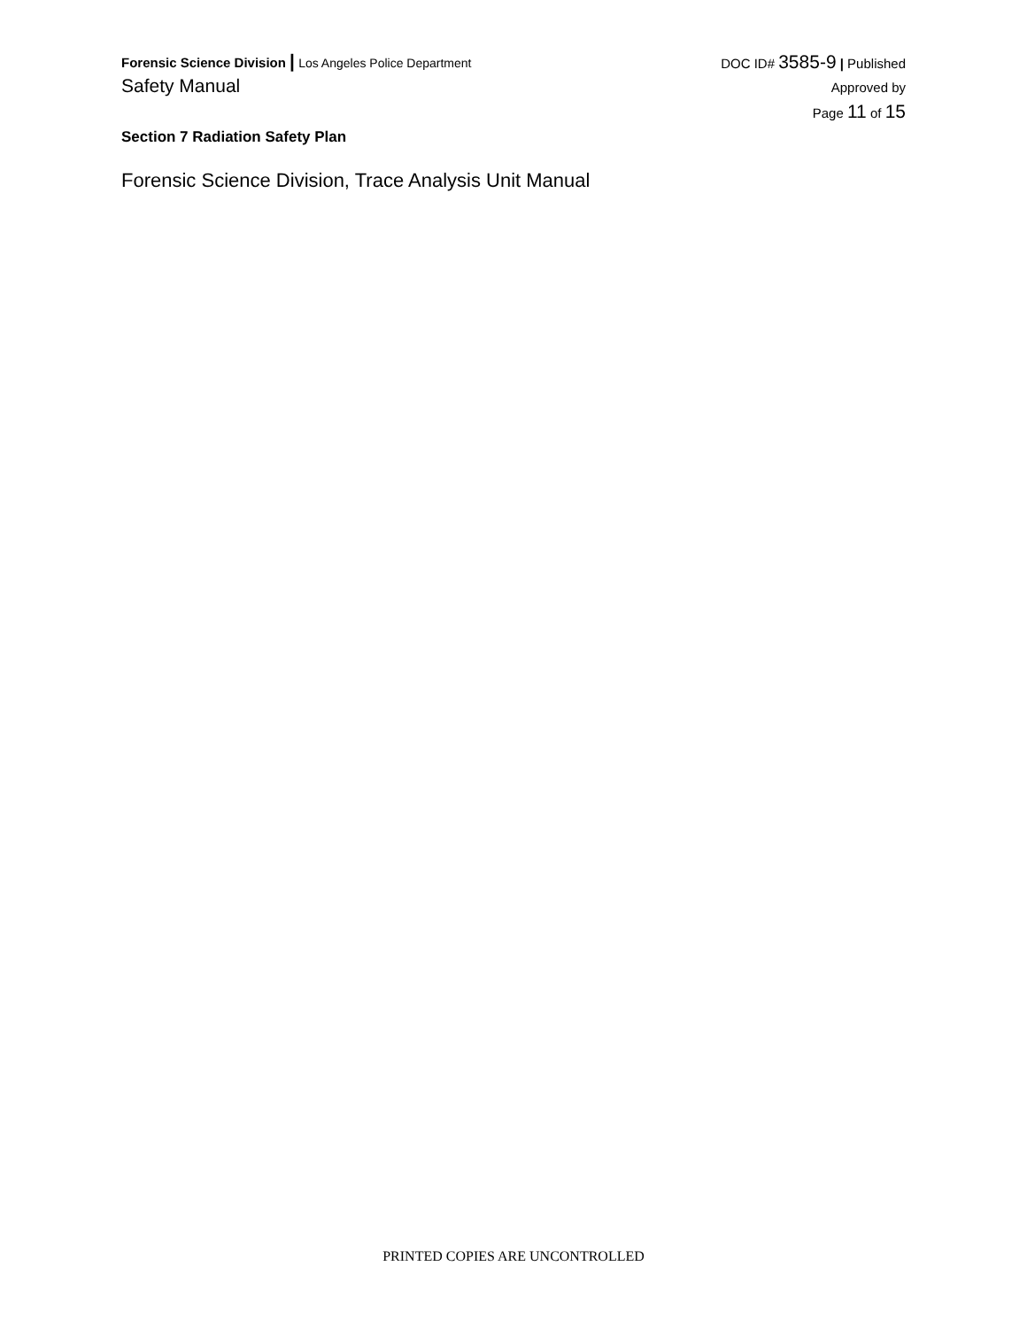Forensic Science Division | Los Angeles Police Department
Safety Manual
DOC ID# 3585-9 | Published
Approved by
Page 11 of 15
Section 7 Radiation Safety Plan
Forensic Science Division, Trace Analysis Unit Manual
PRINTED COPIES ARE UNCONTROLLED